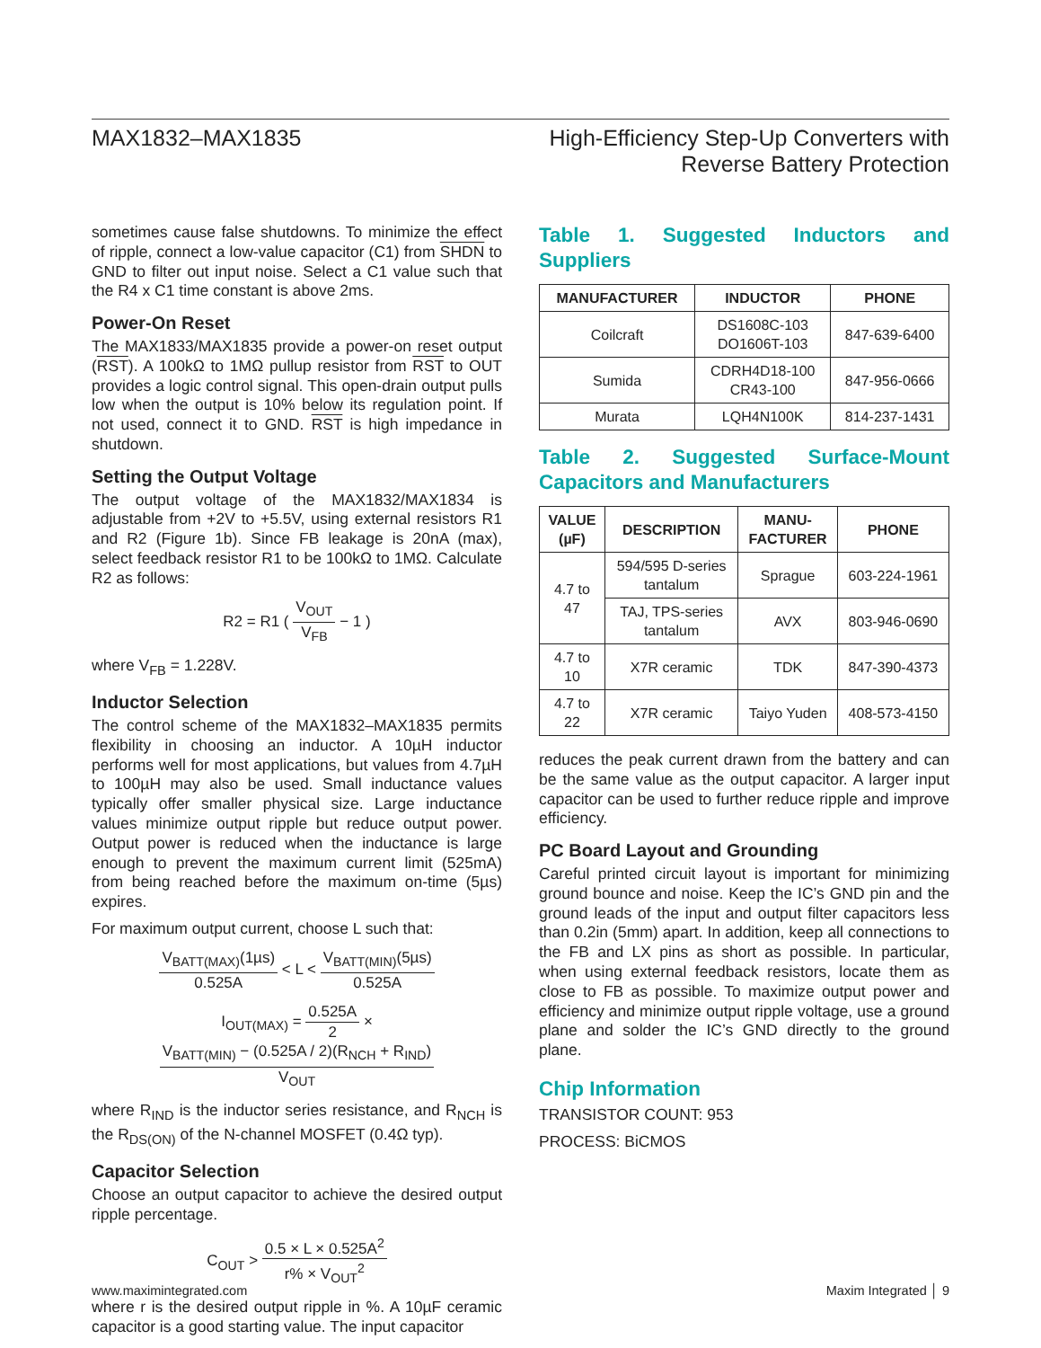MAX1832–MAX1835 High-Efficiency Step-Up Converters with
Reverse Battery Protection
sometimes cause false shutdowns. To minimize the effect of ripple, connect a low-value capacitor (C1) from SHDN to GND to filter out input noise. Select a C1 value such that the R4 x C1 time constant is above 2ms.
Power-On Reset
The MAX1833/MAX1835 provide a power-on reset output (RST). A 100kΩ to 1MΩ pullup resistor from RST to OUT provides a logic control signal. This open-drain output pulls low when the output is 10% below its regulation point. If not used, connect it to GND. RST is high impedance in shutdown.
Setting the Output Voltage
The output voltage of the MAX1832/MAX1834 is adjustable from +2V to +5.5V, using external resistors R1 and R2 (Figure 1b). Since FB leakage is 20nA (max), select feedback resistor R1 to be 100kΩ to 1MΩ. Calculate R2 as follows:
R2 = R1 ( V<sub>OUT</sub> V<sub>FB</sub> − 1 )
where V<sub>FB</sub> = 1.228V.
Inductor Selection
The control scheme of the MAX1832–MAX1835 permits flexibility in choosing an inductor. A 10µH inductor performs well for most applications, but values from 4.7µH to 100µH may also be used. Small inductance values typically offer smaller physical size. Large inductance values minimize output ripple but reduce output power. Output power is reduced when the inductance is large enough to prevent the maximum current limit (525mA) from being reached before the maximum on-time (5µs) expires.
For maximum output current, choose L such that:
V<sub>BATT(MAX)</sub>(1µs) 0.525A < L < V<sub>BATT(MIN)</sub>(5µs) 0.525A
I<sub>OUT(MAX)</sub> = 0.525A 2 × V<sub>BATT(MIN)</sub> − (0.525A / 2)(R<sub>NCH</sub> + R<sub>IND</sub>) V<sub>OUT</sub>
where R<sub>IND</sub> is the inductor series resistance, and R<sub>NCH</sub> is the R<sub>DS(ON)</sub> of the N-channel MOSFET (0.4Ω typ).
Capacitor Selection
Choose an output capacitor to achieve the desired output ripple percentage.
C<sub>OUT</sub> > 0.5 × L × 0.525A<sup>2</sup> r% × V<sub>OUT</sub><sup>2</sup>
where r is the desired output ripple in %. A 10µF ceramic capacitor is a good starting value. The input capacitor
Table 1. Suggested Inductors and Suppliers
| MANUFACTURER | INDUCTOR | PHONE |
| --- | --- | --- |
| Coilcraft | DS1608C-103 DO1606T-103 | 847-639-6400 |
| Sumida | CDRH4D18-100 CR43-100 | 847-956-0666 |
| Murata | LQH4N100K | 814-237-1431 |
Table 2. Suggested Surface-Mount Capacitors and Manufacturers
| VALUE (µF) | DESCRIPTION | MANU- FACTURER | PHONE |
| --- | --- | --- | --- |
| 4.7 to 47 | 594/595 D-series tantalum | Sprague | 603-224-1961 |
| | TAJ, TPS-series tantalum | AVX | 803-946-0690 |
| 4.7 to 10 | X7R ceramic | TDK | 847-390-4373 |
| 4.7 to 22 | X7R ceramic | Taiyo Yuden | 408-573-4150 |
reduces the peak current drawn from the battery and can be the same value as the output capacitor. A larger input capacitor can be used to further reduce ripple and improve efficiency.
PC Board Layout and Grounding
Careful printed circuit layout is important for minimizing ground bounce and noise. Keep the IC’s GND pin and the ground leads of the input and output filter capacitors less than 0.2in (5mm) apart. In addition, keep all connections to the FB and LX pins as short as possible. In particular, when using external feedback resistors, locate them as close to FB as possible. To maximize output power and efficiency and minimize output ripple voltage, use a ground plane and solder the IC’s GND directly to the ground plane.
Chip Information
TRANSISTOR COUNT: 953
PROCESS: BiCMOS
www.maximintegrated.com Maxim Integrated │ 9